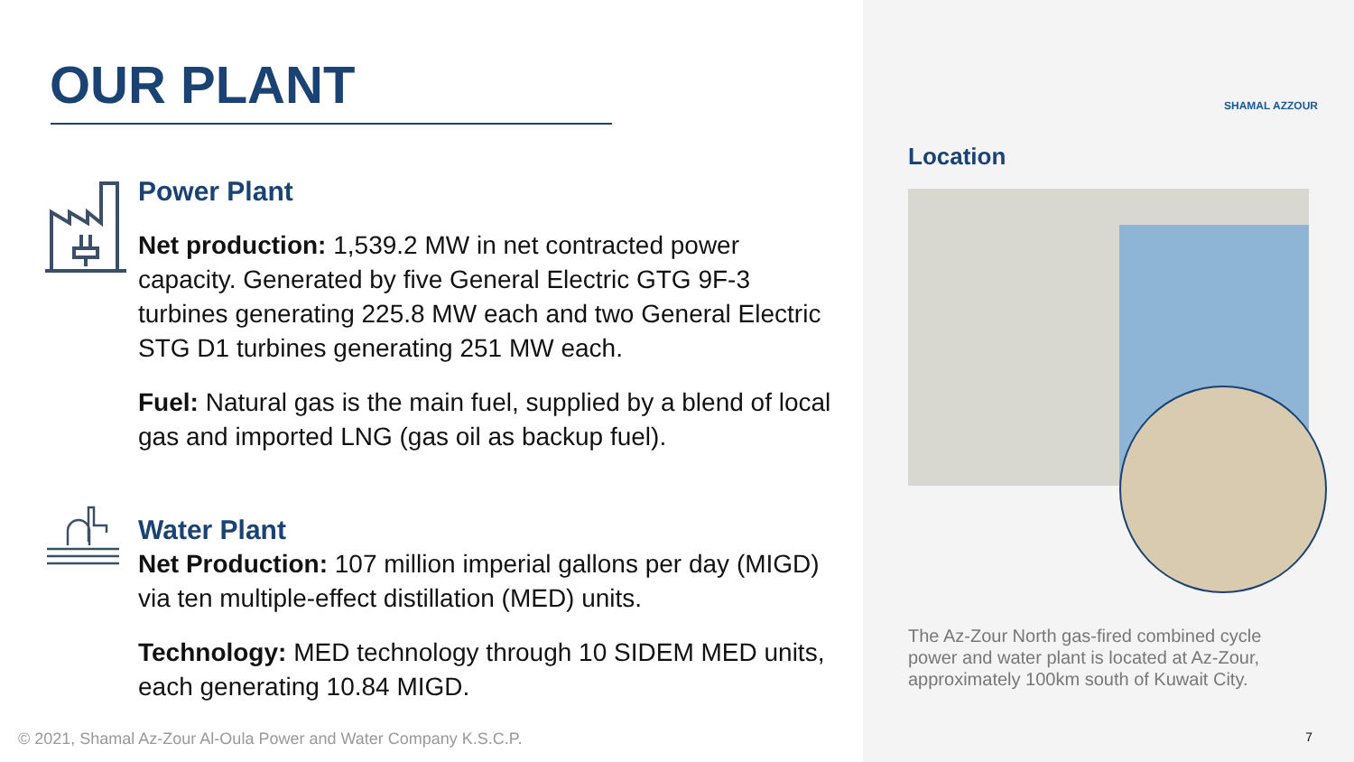OUR PLANT
Power Plant
Net production: 1,539.2 MW in net contracted power capacity. Generated by five General Electric GTG 9F-3 turbines generating 225.8 MW each and two General Electric STG D1 turbines generating 251 MW each.
Fuel: Natural gas is the main fuel, supplied by a blend of local gas and imported LNG (gas oil as backup fuel).
Water Plant
Net Production: 107 million imperial gallons per day (MIGD) via ten multiple-effect distillation (MED) units.
Technology: MED technology through 10 SIDEM MED units, each generating 10.84 MIGD.
© 2021, Shamal Az-Zour Al-Oula Power and Water Company K.S.C.P.
SHAMAL AZZOUR
Location
The Az-Zour North gas-fired combined cycle power and water plant is located at Az-Zour, approximately 100km south of Kuwait City.
7